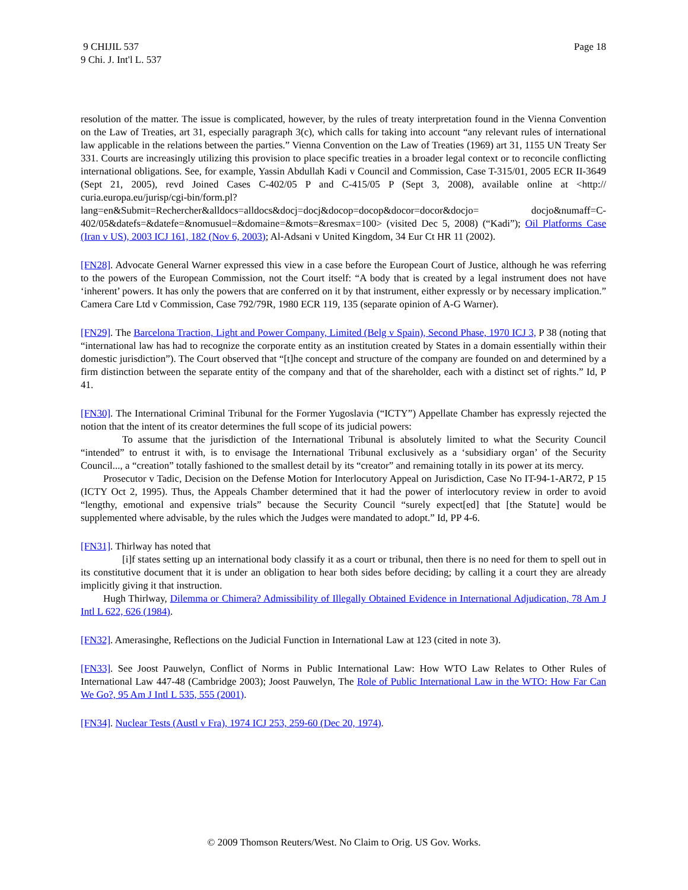9 CHIJIL 537
9 Chi. J. Int'l L. 537
Page 18
resolution of the matter. The issue is complicated, however, by the rules of treaty interpretation found in the Vienna Convention on the Law of Treaties, art 31, especially paragraph 3(c), which calls for taking into account “any relevant rules of international law applicable in the relations between the parties.” Vienna Convention on the Law of Treaties (1969) art 31, 1155 UN Treaty Ser 331. Courts are increasingly utilizing this provision to place specific treaties in a broader legal context or to reconcile conflicting international obligations. See, for example, Yassin Abdullah Kadi v Council and Commission, Case T-315/01, 2005 ECR II-3649 (Sept 21, 2005), revd Joined Cases C-402/05 P and C-415/05 P (Sept 3, 2008), available online at <http:// curia.europa.eu/jurisp/cgi-bin/form.pl? lang=en&Submit=Rechercher&alldocs=alldocs&docj=docj&docop=docop&docor=docor&docjo= docjo&numaff=C-402/05&datefs=&datefe=&nomusuel=&domaine=&mots=&resmax=100> (visited Dec 5, 2008) (“Kadi”); Oil Platforms Case (Iran v US), 2003 ICJ 161, 182 (Nov 6, 2003); Al-Adsani v United Kingdom, 34 Eur Ct HR 11 (2002).
[FN28]. Advocate General Warner expressed this view in a case before the European Court of Justice, although he was referring to the powers of the European Commission, not the Court itself: “A body that is created by a legal instrument does not have ‘inherent’ powers. It has only the powers that are conferred on it by that instrument, either expressly or by necessary implication.” Camera Care Ltd v Commission, Case 792/79R, 1980 ECR 119, 135 (separate opinion of A-G Warner).
[FN29]. The Barcelona Traction, Light and Power Company, Limited (Belg v Spain), Second Phase, 1970 ICJ 3, P 38 (noting that “international law has had to recognize the corporate entity as an institution created by States in a domain essentially within their domestic jurisdiction”). The Court observed that “[t]he concept and structure of the company are founded on and determined by a firm distinction between the separate entity of the company and that of the shareholder, each with a distinct set of rights.” Id, P 41.
[FN30]. The International Criminal Tribunal for the Former Yugoslavia (“ICTY”) Appellate Chamber has expressly rejected the notion that the intent of its creator determines the full scope of its judicial powers:
To assume that the jurisdiction of the International Tribunal is absolutely limited to what the Security Council “intended” to entrust it with, is to envisage the International Tribunal exclusively as a ‘subsidiary organ’ of the Security Council..., a “creation” totally fashioned to the smallest detail by its “creator” and remaining totally in its power at its mercy.
Prosecutor v Tadic, Decision on the Defense Motion for Interlocutory Appeal on Jurisdiction, Case No IT-94-1-AR72, P 15 (ICTY Oct 2, 1995). Thus, the Appeals Chamber determined that it had the power of interlocutory review in order to avoid “lengthy, emotional and expensive trials” because the Security Council “surely expect[ed] that [the Statute] would be supplemented where advisable, by the rules which the Judges were mandated to adopt.” Id, PP 4-6.
[FN31]. Thirlway has noted that
[i]f states setting up an international body classify it as a court or tribunal, then there is no need for them to spell out in its constitutive document that it is under an obligation to hear both sides before deciding; by calling it a court they are already implicitly giving it that instruction.
Hugh Thirlway, Dilemma or Chimera? Admissibility of Illegally Obtained Evidence in International Adjudication, 78 Am J Intl L 622, 626 (1984).
[FN32]. Amerasinghe, Reflections on the Judicial Function in International Law at 123 (cited in note 3).
[FN33]. See Joost Pauwelyn, Conflict of Norms in Public International Law: How WTO Law Relates to Other Rules of International Law 447-48 (Cambridge 2003); Joost Pauwelyn, The Role of Public International Law in the WTO: How Far Can We Go?, 95 Am J Intl L 535, 555 (2001).
[FN34]. Nuclear Tests (Austl v Fra), 1974 ICJ 253, 259-60 (Dec 20, 1974).
© 2009 Thomson Reuters/West. No Claim to Orig. US Gov. Works.